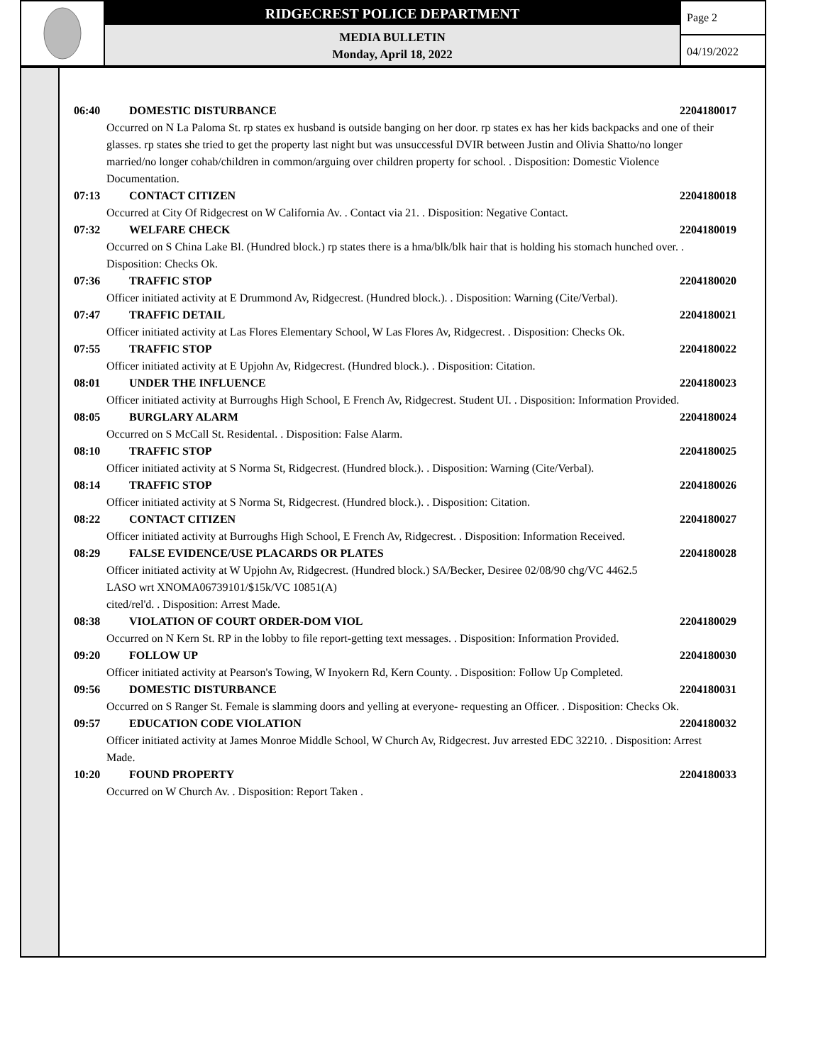RIDGECREST POLICE DEPARTMENT
MEDIA BULLETIN
Monday, April 18, 2022
Page 2
04/19/2022
06:40 DOMESTIC DISTURBANCE 2204180017
Occurred on N La Paloma St. rp states ex husband is outside banging on her door. rp states ex has her kids backpacks and one of their glasses. rp states she tried to get the property last night but was unsuccessful DVIR between Justin and Olivia Shatto/no longer married/no longer cohab/children in common/arguing over children property for school. . Disposition: Domestic Violence Documentation.
07:13 CONTACT CITIZEN 2204180018
Occurred at City Of Ridgecrest on W California Av. . Contact via 21. . Disposition: Negative Contact.
07:32 WELFARE CHECK 2204180019
Occurred on S China Lake Bl. (Hundred block.) rp states there is a hma/blk/blk hair that is holding his stomach hunched over. . Disposition: Checks Ok.
07:36 TRAFFIC STOP 2204180020
Officer initiated activity at E Drummond Av, Ridgecrest. (Hundred block.). . Disposition: Warning (Cite/Verbal).
07:47 TRAFFIC DETAIL 2204180021
Officer initiated activity at Las Flores Elementary School, W Las Flores Av, Ridgecrest. . Disposition: Checks Ok.
07:55 TRAFFIC STOP 2204180022
Officer initiated activity at E Upjohn Av, Ridgecrest. (Hundred block.). . Disposition: Citation.
08:01 UNDER THE INFLUENCE 2204180023
Officer initiated activity at Burroughs High School, E French Av, Ridgecrest. Student UI. . Disposition: Information Provided.
08:05 BURGLARY ALARM 2204180024
Occurred on S McCall St. Residental. . Disposition: False Alarm.
08:10 TRAFFIC STOP 2204180025
Officer initiated activity at S Norma St, Ridgecrest. (Hundred block.). . Disposition: Warning (Cite/Verbal).
08:14 TRAFFIC STOP 2204180026
Officer initiated activity at S Norma St, Ridgecrest. (Hundred block.). . Disposition: Citation.
08:22 CONTACT CITIZEN 2204180027
Officer initiated activity at Burroughs High School, E French Av, Ridgecrest. . Disposition: Information Received.
08:29 FALSE EVIDENCE/USE PLACARDS OR PLATES 2204180028
Officer initiated activity at W Upjohn Av, Ridgecrest. (Hundred block.) SA/Becker, Desiree 02/08/90 chg/VC 4462.5
LASO wrt XNOMA06739101/$15k/VC 10851(A)
cited/rel'd. . Disposition: Arrest Made.
08:38 VIOLATION OF COURT ORDER-DOM VIOL 2204180029
Occurred on N Kern St. RP in the lobby to file report-getting text messages. . Disposition: Information Provided.
09:20 FOLLOW UP 2204180030
Officer initiated activity at Pearson's Towing, W Inyokern Rd, Kern County. . Disposition: Follow Up Completed.
09:56 DOMESTIC DISTURBANCE 2204180031
Occurred on S Ranger St. Female is slamming doors and yelling at everyone- requesting an Officer. . Disposition: Checks Ok.
09:57 EDUCATION CODE VIOLATION 2204180032
Officer initiated activity at James Monroe Middle School, W Church Av, Ridgecrest. Juv arrested EDC 32210. . Disposition: Arrest Made.
10:20 FOUND PROPERTY 2204180033
Occurred on W Church Av. . Disposition: Report Taken .